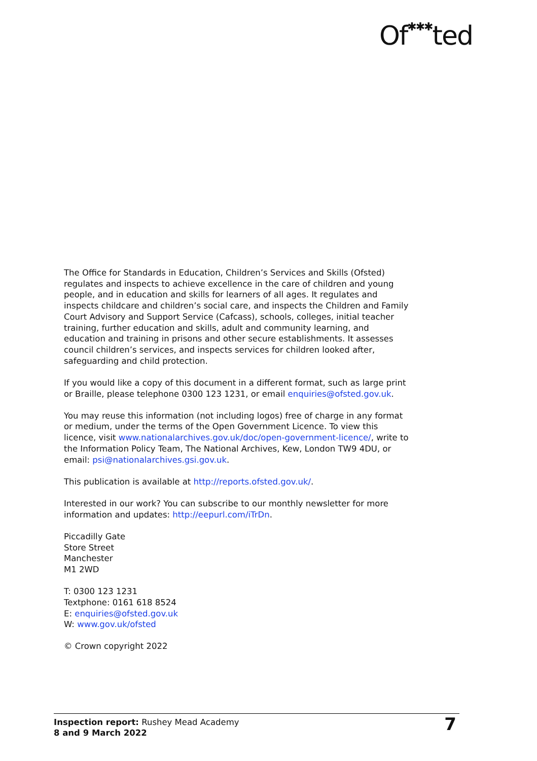Of✱✱✱ted
The Office for Standards in Education, Children’s Services and Skills (Ofsted) regulates and inspects to achieve excellence in the care of children and young people, and in education and skills for learners of all ages. It regulates and inspects childcare and children’s social care, and inspects the Children and Family Court Advisory and Support Service (Cafcass), schools, colleges, initial teacher training, further education and skills, adult and community learning, and education and training in prisons and other secure establishments. It assesses council children’s services, and inspects services for children looked after, safeguarding and child protection.
If you would like a copy of this document in a different format, such as large print or Braille, please telephone 0300 123 1231, or email enquiries@ofsted.gov.uk.
You may reuse this information (not including logos) free of charge in any format or medium, under the terms of the Open Government Licence. To view this licence, visit www.nationalarchives.gov.uk/doc/open-government-licence/, write to the Information Policy Team, The National Archives, Kew, London TW9 4DU, or email: psi@nationalarchives.gsi.gov.uk.
This publication is available at http://reports.ofsted.gov.uk/.
Interested in our work? You can subscribe to our monthly newsletter for more information and updates: http://eepurl.com/iTrDn.
Piccadilly Gate
Store Street
Manchester
M1 2WD
T: 0300 123 1231
Textphone: 0161 618 8524
E: enquiries@ofsted.gov.uk
W: www.gov.uk/ofsted
© Crown copyright 2022
Inspection report: Rushey Mead Academy
8 and 9 March 2022
7